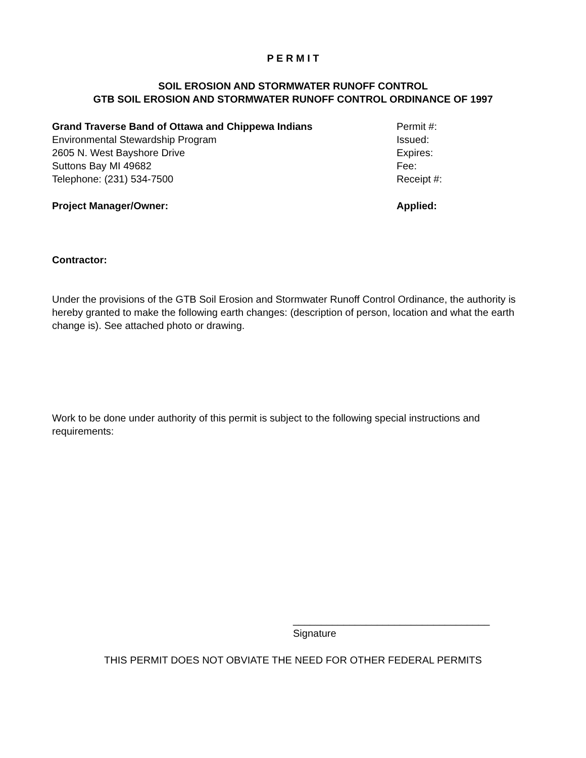P E R M I T
SOIL EROSION AND STORMWATER RUNOFF CONTROL
GTB SOIL EROSION AND STORMWATER RUNOFF CONTROL ORDINANCE OF 1997
Grand Traverse Band of Ottawa and Chippewa Indians
Environmental Stewardship Program
2605 N. West Bayshore Drive
Suttons Bay MI 49682
Telephone: (231) 534-7500
Permit #:
Issued:
Expires:
Fee:
Receipt #:
Project Manager/Owner: Applied:
Contractor:
Under the provisions of the GTB Soil Erosion and Stormwater Runoff Control Ordinance, the authority is hereby granted to make the following earth changes: (description of person, location and what the earth change is). See attached photo or drawing.
Work to be done under authority of this permit is subject to the following special instructions and requirements:
___________________________________
Signature
THIS PERMIT DOES NOT OBVIATE THE NEED FOR OTHER FEDERAL PERMITS